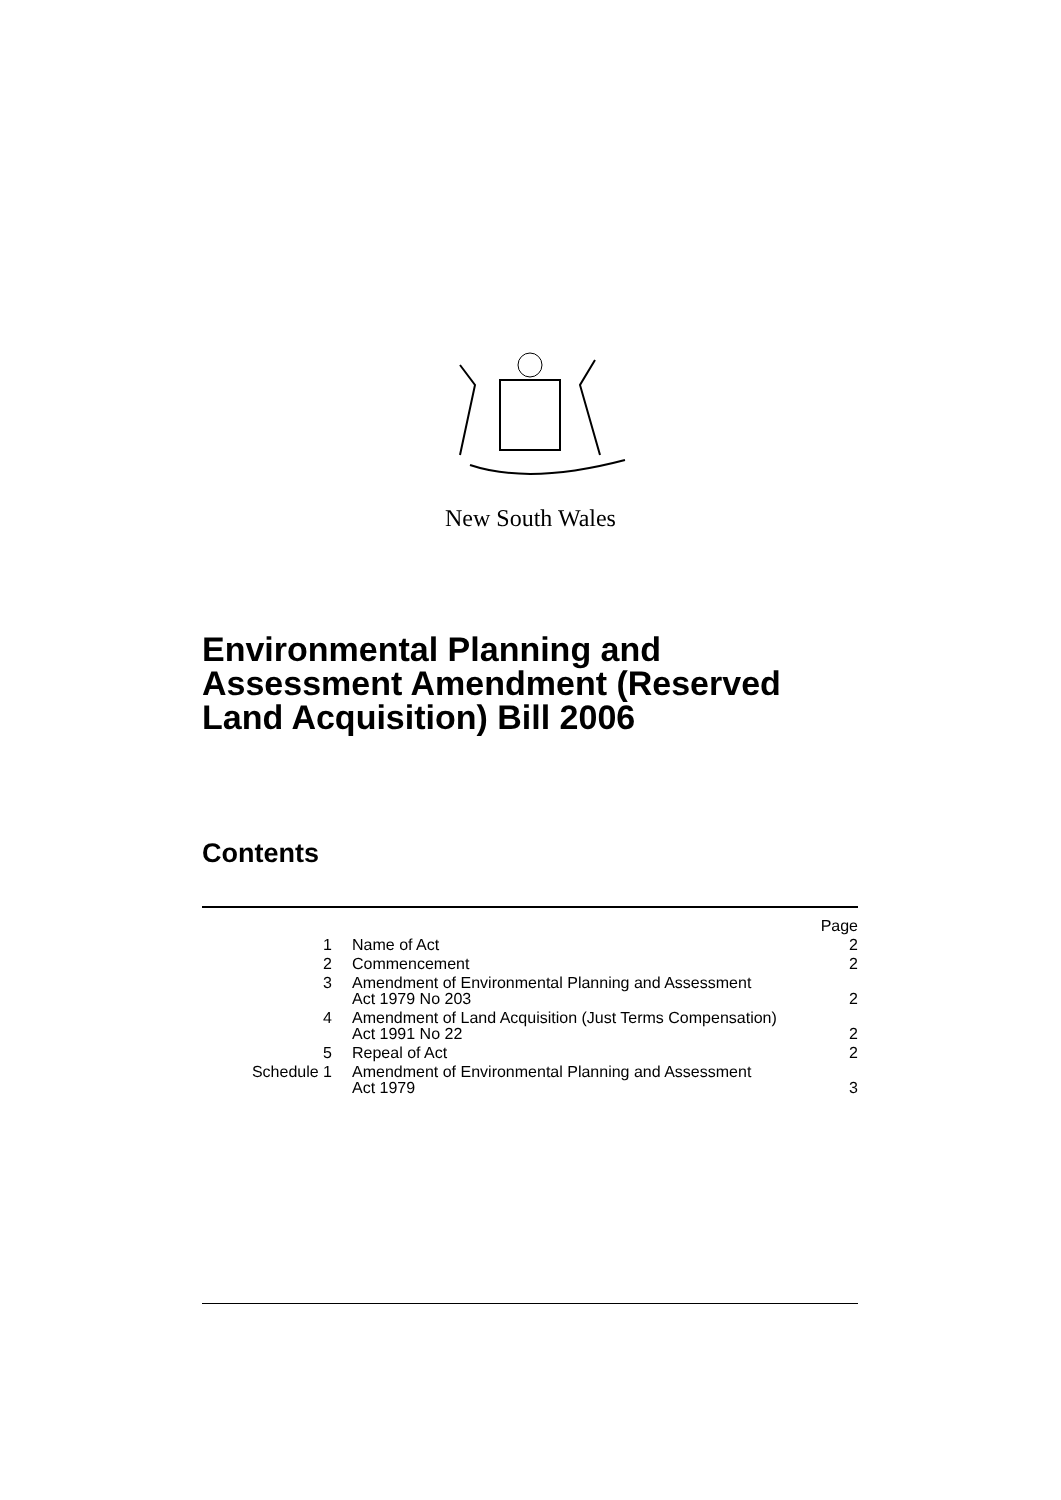New South Wales
Environmental Planning and Assessment Amendment (Reserved Land Acquisition) Bill 2006
Contents
| | | Page |
| 1 | Name of Act | 2 |
| 2 | Commencement | 2 |
| 3 | Amendment of Environmental Planning and Assessment Act 1979 No 203 | 2 |
| 4 | Amendment of Land Acquisition (Just Terms Compensation) Act 1991 No 22 | 2 |
| 5 | Repeal of Act | 2 |
| Schedule 1 | Amendment of Environmental Planning and Assessment Act 1979 | 3 |